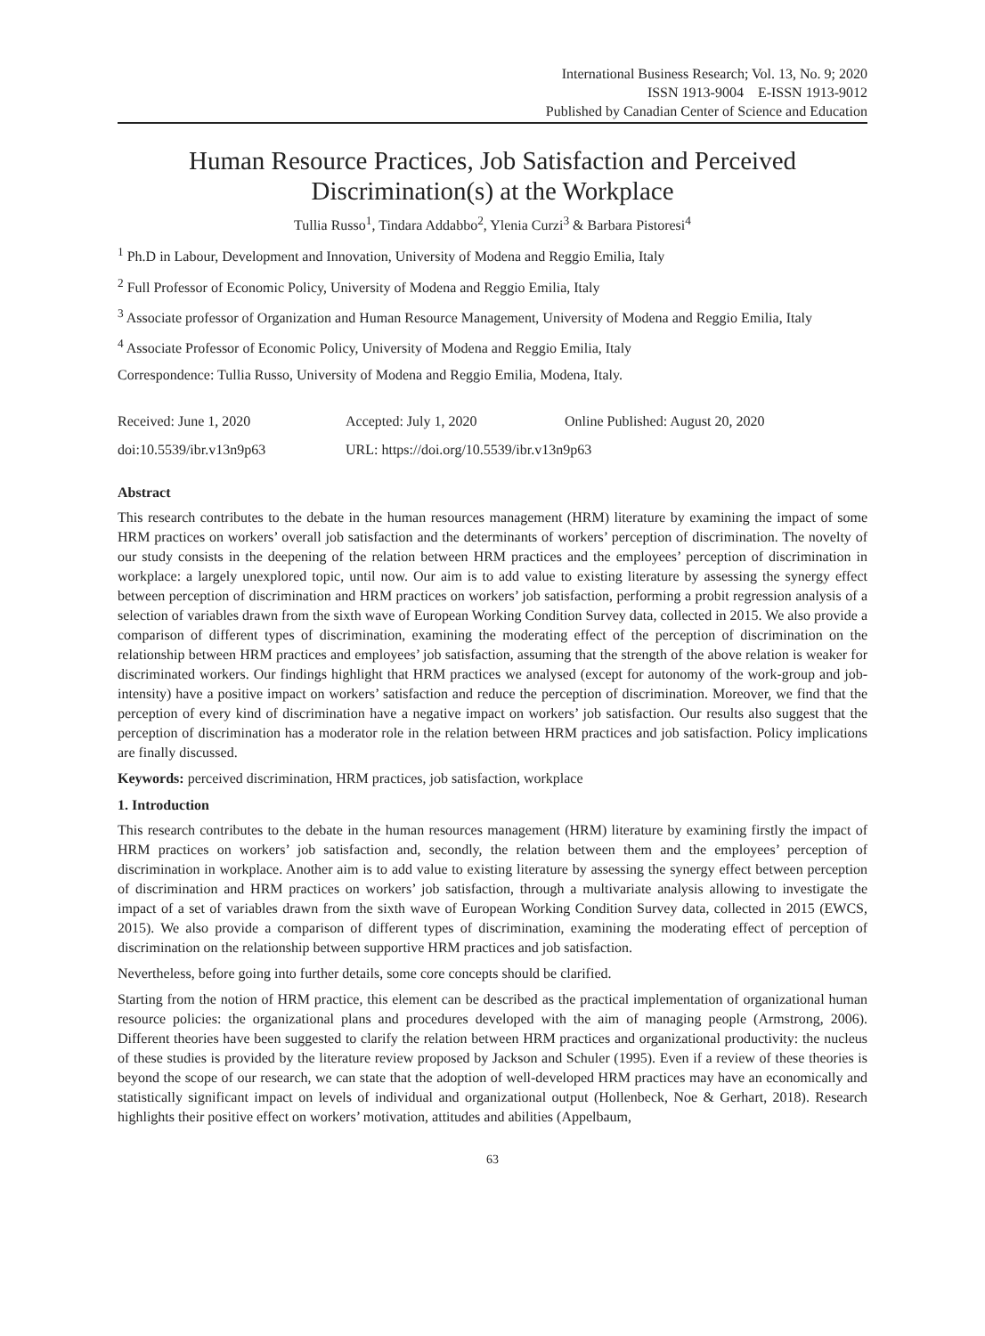International Business Research; Vol. 13, No. 9; 2020
ISSN 1913-9004 E-ISSN 1913-9012
Published by Canadian Center of Science and Education
Human Resource Practices, Job Satisfaction and Perceived Discrimination(s) at the Workplace
Tullia Russo<sup>1</sup>, Tindara Addabbo<sup>2</sup>, Ylenia Curzi<sup>3</sup> & Barbara Pistoresi<sup>4</sup>
<sup>1</sup> Ph.D in Labour, Development and Innovation, University of Modena and Reggio Emilia, Italy
<sup>2</sup> Full Professor of Economic Policy, University of Modena and Reggio Emilia, Italy
<sup>3</sup> Associate professor of Organization and Human Resource Management, University of Modena and Reggio Emilia, Italy
<sup>4</sup> Associate Professor of Economic Policy, University of Modena and Reggio Emilia, Italy
Correspondence: Tullia Russo, University of Modena and Reggio Emilia, Modena, Italy.
Received: June 1, 2020 Accepted: July 1, 2020 Online Published: August 20, 2020
doi:10.5539/ibr.v13n9p63 URL: https://doi.org/10.5539/ibr.v13n9p63
Abstract
This research contributes to the debate in the human resources management (HRM) literature by examining the impact of some HRM practices on workers’ overall job satisfaction and the determinants of workers’ perception of discrimination. The novelty of our study consists in the deepening of the relation between HRM practices and the employees’ perception of discrimination in workplace: a largely unexplored topic, until now. Our aim is to add value to existing literature by assessing the synergy effect between perception of discrimination and HRM practices on workers’ job satisfaction, performing a probit regression analysis of a selection of variables drawn from the sixth wave of European Working Condition Survey data, collected in 2015. We also provide a comparison of different types of discrimination, examining the moderating effect of the perception of discrimination on the relationship between HRM practices and employees’ job satisfaction, assuming that the strength of the above relation is weaker for discriminated workers. Our findings highlight that HRM practices we analysed (except for autonomy of the work-group and job-intensity) have a positive impact on workers’ satisfaction and reduce the perception of discrimination. Moreover, we find that the perception of every kind of discrimination have a negative impact on workers’ job satisfaction. Our results also suggest that the perception of discrimination has a moderator role in the relation between HRM practices and job satisfaction. Policy implications are finally discussed.
Keywords: perceived discrimination, HRM practices, job satisfaction, workplace
1. Introduction
This research contributes to the debate in the human resources management (HRM) literature by examining firstly the impact of HRM practices on workers’ job satisfaction and, secondly, the relation between them and the employees’ perception of discrimination in workplace. Another aim is to add value to existing literature by assessing the synergy effect between perception of discrimination and HRM practices on workers’ job satisfaction, through a multivariate analysis allowing to investigate the impact of a set of variables drawn from the sixth wave of European Working Condition Survey data, collected in 2015 (EWCS, 2015). We also provide a comparison of different types of discrimination, examining the moderating effect of perception of discrimination on the relationship between supportive HRM practices and job satisfaction.
Nevertheless, before going into further details, some core concepts should be clarified.
Starting from the notion of HRM practice, this element can be described as the practical implementation of organizational human resource policies: the organizational plans and procedures developed with the aim of managing people (Armstrong, 2006). Different theories have been suggested to clarify the relation between HRM practices and organizational productivity: the nucleus of these studies is provided by the literature review proposed by Jackson and Schuler (1995). Even if a review of these theories is beyond the scope of our research, we can state that the adoption of well-developed HRM practices may have an economically and statistically significant impact on levels of individual and organizational output (Hollenbeck, Noe & Gerhart, 2018). Research highlights their positive effect on workers’ motivation, attitudes and abilities (Appelbaum,
63